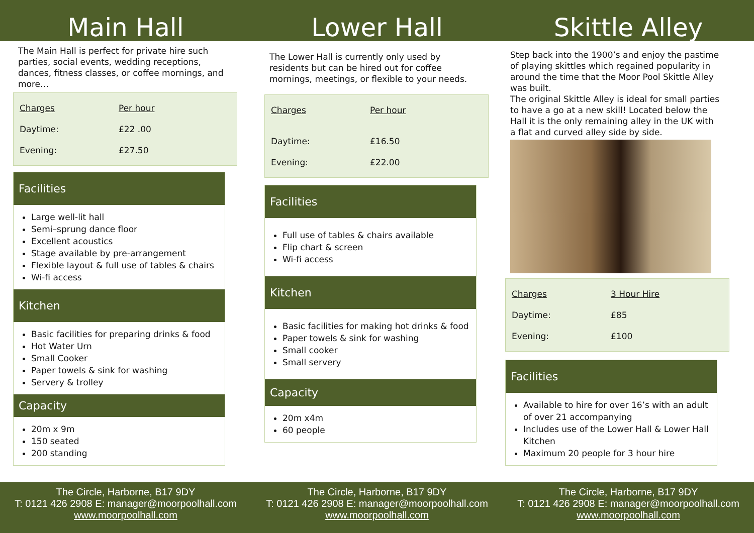Main Hall Lower Hall Skittle Alley
The Main Hall is perfect for private hire such parties, social events, wedding receptions, dances, fitness classes, or coffee mornings, and more…
| Charges | Per hour |
| Daytime: | £22 .00 |
| Evening: | £27.50 |
Facilities
Large well-lit hall
Semi–sprung dance floor
Excellent acoustics
Stage available by pre-arrangement
Flexible layout & full use of tables & chairs
Wi-fi access
Kitchen
Basic facilities for preparing drinks & food
Hot Water Urn
Small Cooker
Paper towels & sink for washing
Servery & trolley
Capacity
20m x 9m
150 seated
200 standing
The Lower Hall is currently only used by residents but can be hired out for coffee mornings, meetings, or flexible to your needs.
| Charges | Per hour |
| Daytime: | £16.50 |
| Evening: | £22.00 |
Facilities
Full use of tables & chairs available
Flip chart & screen
Wi-fi access
Kitchen
Basic facilities for making hot drinks & food
Paper towels & sink for washing
Small cooker
Small servery
Capacity
20m x4m
60 people
Step back into the 1900’s and enjoy the pastime of playing skittles which regained popularity in around the time that the Moor Pool Skittle Alley was built.
The original Skittle Alley is ideal for small parties to have a go at a new skill! Located below the Hall it is the only remaining alley in the UK with a flat and curved alley side by side.
| Charges | 3 Hour Hire |
| Daytime: | £85 |
| Evening: | £100 |
Facilities
Available to hire for over 16’s with an adult of over 21 accompanying
Includes use of the Lower Hall & Lower Hall Kitchen
Maximum 20 people for 3 hour hire
The Circle, Harborne, B17 9DY
T: 0121 426 2908 E: manager@moorpoolhall.com
www.moorpoolhall.com
The Circle, Harborne, B17 9DY
T: 0121 426 2908 E: manager@moorpoolhall.com
www.moorpoolhall.com
The Circle, Harborne, B17 9DY
T: 0121 426 2908 E: manager@moorpoolhall.com
www.moorpoolhall.com